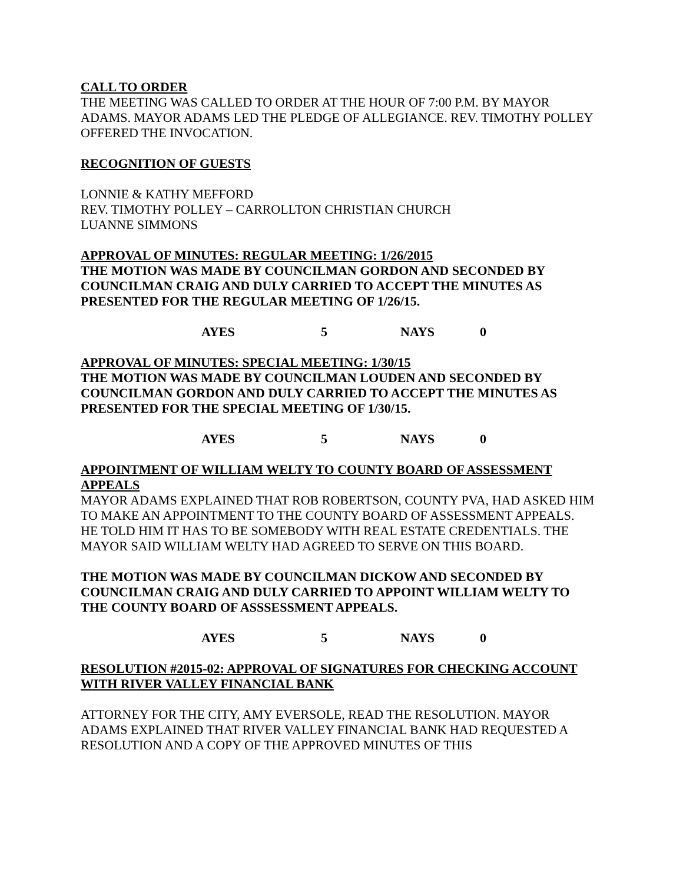CALL TO ORDER
THE MEETING WAS CALLED TO ORDER AT THE HOUR OF 7:00 P.M. BY MAYOR ADAMS. MAYOR ADAMS LED THE PLEDGE OF ALLEGIANCE. REV. TIMOTHY POLLEY OFFERED THE INVOCATION.
RECOGNITION OF GUESTS
LONNIE & KATHY MEFFORD
REV. TIMOTHY POLLEY – CARROLLTON CHRISTIAN CHURCH
LUANNE SIMMONS
APPROVAL OF MINUTES: REGULAR MEETING: 1/26/2015
THE MOTION WAS MADE BY COUNCILMAN GORDON AND SECONDED BY COUNCILMAN CRAIG AND DULY CARRIED TO ACCEPT THE MINUTES AS PRESENTED FOR THE REGULAR MEETING OF 1/26/15.
AYES 5 NAYS 0
APPROVAL OF MINUTES: SPECIAL MEETING: 1/30/15
THE MOTION WAS MADE BY COUNCILMAN LOUDEN AND SECONDED BY COUNCILMAN GORDON AND DULY CARRIED TO ACCEPT THE MINUTES AS PRESENTED FOR THE SPECIAL MEETING OF 1/30/15.
AYES 5 NAYS 0
APPOINTMENT OF WILLIAM WELTY TO COUNTY BOARD OF ASSESSMENT APPEALS
MAYOR ADAMS EXPLAINED THAT ROB ROBERTSON, COUNTY PVA, HAD ASKED HIM TO MAKE AN APPOINTMENT TO THE COUNTY BOARD OF ASSESSMENT APPEALS. HE TOLD HIM IT HAS TO BE SOMEBODY WITH REAL ESTATE CREDENTIALS. THE MAYOR SAID WILLIAM WELTY HAD AGREED TO SERVE ON THIS BOARD.
THE MOTION WAS MADE BY COUNCILMAN DICKOW AND SECONDED BY COUNCILMAN CRAIG AND DULY CARRIED TO APPOINT WILLIAM WELTY TO THE COUNTY BOARD OF ASSSESSMENT APPEALS.
AYES 5 NAYS 0
RESOLUTION #2015-02: APPROVAL OF SIGNATURES FOR CHECKING ACCOUNT WITH RIVER VALLEY FINANCIAL BANK
ATTORNEY FOR THE CITY, AMY EVERSOLE, READ THE RESOLUTION. MAYOR ADAMS EXPLAINED THAT RIVER VALLEY FINANCIAL BANK HAD REQUESTED A RESOLUTION AND A COPY OF THE APPROVED MINUTES OF THIS